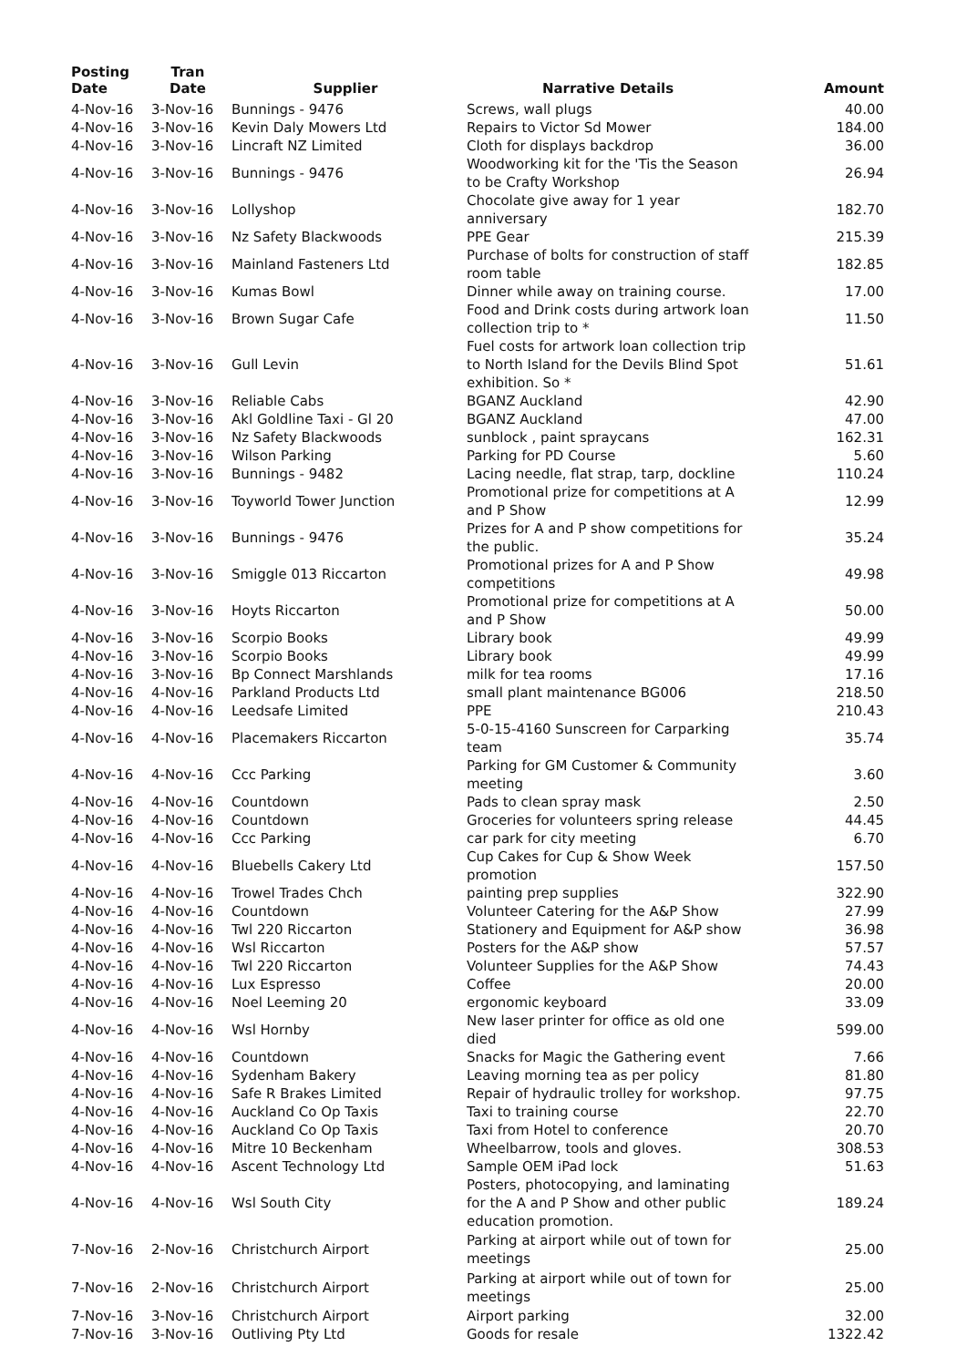| Posting Date | Tran Date | Supplier | Narrative Details | Amount |
| --- | --- | --- | --- | --- |
| 4-Nov-16 | 3-Nov-16 | Bunnings - 9476 | Screws, wall plugs | 40.00 |
| 4-Nov-16 | 3-Nov-16 | Kevin Daly Mowers Ltd | Repairs to Victor Sd Mower | 184.00 |
| 4-Nov-16 | 3-Nov-16 | Lincraft NZ Limited | Cloth for displays backdrop | 36.00 |
| 4-Nov-16 | 3-Nov-16 | Bunnings - 9476 | Woodworking kit for the 'Tis the Season to be Crafty Workshop | 26.94 |
| 4-Nov-16 | 3-Nov-16 | Lollyshop | Chocolate give away for 1 year anniversary | 182.70 |
| 4-Nov-16 | 3-Nov-16 | Nz Safety Blackwoods | PPE Gear | 215.39 |
| 4-Nov-16 | 3-Nov-16 | Mainland Fasteners Ltd | Purchase of bolts for construction of staff room table | 182.85 |
| 4-Nov-16 | 3-Nov-16 | Kumas Bowl | Dinner while away on training course. | 17.00 |
| 4-Nov-16 | 3-Nov-16 | Brown Sugar Cafe | Food and Drink costs during artwork loan collection trip to * | 11.50 |
| 4-Nov-16 | 3-Nov-16 | Gull Levin | Fuel costs for artwork loan collection trip to North Island for the Devils Blind Spot exhibition. So * | 51.61 |
| 4-Nov-16 | 3-Nov-16 | Reliable Cabs | BGANZ Auckland | 42.90 |
| 4-Nov-16 | 3-Nov-16 | Akl Goldline Taxi - Gl 20 | BGANZ Auckland | 47.00 |
| 4-Nov-16 | 3-Nov-16 | Nz Safety Blackwoods | sunblock , paint spraycans | 162.31 |
| 4-Nov-16 | 3-Nov-16 | Wilson Parking | Parking for PD Course | 5.60 |
| 4-Nov-16 | 3-Nov-16 | Bunnings - 9482 | Lacing needle, flat strap, tarp, dockline | 110.24 |
| 4-Nov-16 | 3-Nov-16 | Toyworld Tower Junction | Promotional prize for competitions at A and P Show | 12.99 |
| 4-Nov-16 | 3-Nov-16 | Bunnings - 9476 | Prizes for A and P show competitions for the public. | 35.24 |
| 4-Nov-16 | 3-Nov-16 | Smiggle 013 Riccarton | Promotional prizes for A and P Show competitions | 49.98 |
| 4-Nov-16 | 3-Nov-16 | Hoyts Riccarton | Promotional prize for competitions at A and P Show | 50.00 |
| 4-Nov-16 | 3-Nov-16 | Scorpio Books | Library book | 49.99 |
| 4-Nov-16 | 3-Nov-16 | Scorpio Books | Library book | 49.99 |
| 4-Nov-16 | 3-Nov-16 | Bp Connect Marshlands | milk for tea rooms | 17.16 |
| 4-Nov-16 | 4-Nov-16 | Parkland Products Ltd | small plant maintenance BG006 | 218.50 |
| 4-Nov-16 | 4-Nov-16 | Leedsafe Limited | PPE | 210.43 |
| 4-Nov-16 | 4-Nov-16 | Placemakers Riccarton | 5-0-15-4160 Sunscreen for Carparking team | 35.74 |
| 4-Nov-16 | 4-Nov-16 | Ccc Parking | Parking for GM Customer & Community meeting | 3.60 |
| 4-Nov-16 | 4-Nov-16 | Countdown | Pads to clean spray mask | 2.50 |
| 4-Nov-16 | 4-Nov-16 | Countdown | Groceries for volunteers spring release | 44.45 |
| 4-Nov-16 | 4-Nov-16 | Ccc Parking | car park for city meeting | 6.70 |
| 4-Nov-16 | 4-Nov-16 | Bluebells Cakery Ltd | Cup Cakes for Cup & Show Week promotion | 157.50 |
| 4-Nov-16 | 4-Nov-16 | Trowel Trades Chch | painting prep supplies | 322.90 |
| 4-Nov-16 | 4-Nov-16 | Countdown | Volunteer Catering for the A&P Show | 27.99 |
| 4-Nov-16 | 4-Nov-16 | Twl 220 Riccarton | Stationery and Equipment for A&P show | 36.98 |
| 4-Nov-16 | 4-Nov-16 | Wsl Riccarton | Posters for the A&P show | 57.57 |
| 4-Nov-16 | 4-Nov-16 | Twl 220 Riccarton | Volunteer Supplies for the A&P Show | 74.43 |
| 4-Nov-16 | 4-Nov-16 | Lux Espresso | Coffee | 20.00 |
| 4-Nov-16 | 4-Nov-16 | Noel Leeming 20 | ergonomic keyboard | 33.09 |
| 4-Nov-16 | 4-Nov-16 | Wsl Hornby | New laser printer for office as old one died | 599.00 |
| 4-Nov-16 | 4-Nov-16 | Countdown | Snacks for Magic the Gathering event | 7.66 |
| 4-Nov-16 | 4-Nov-16 | Sydenham Bakery | Leaving morning tea as per policy | 81.80 |
| 4-Nov-16 | 4-Nov-16 | Safe R Brakes Limited | Repair of hydraulic trolley for workshop. | 97.75 |
| 4-Nov-16 | 4-Nov-16 | Auckland Co Op Taxis | Taxi to training course | 22.70 |
| 4-Nov-16 | 4-Nov-16 | Auckland Co Op Taxis | Taxi from Hotel to conference | 20.70 |
| 4-Nov-16 | 4-Nov-16 | Mitre 10 Beckenham | Wheelbarrow, tools and gloves. | 308.53 |
| 4-Nov-16 | 4-Nov-16 | Ascent Technology Ltd | Sample OEM iPad lock | 51.63 |
| 4-Nov-16 | 4-Nov-16 | Wsl South City | Posters, photocopying, and laminating for the A and P Show and other public education promotion. | 189.24 |
| 7-Nov-16 | 2-Nov-16 | Christchurch Airport | Parking at airport while out of town for meetings | 25.00 |
| 7-Nov-16 | 2-Nov-16 | Christchurch Airport | Parking at airport while out of town for meetings | 25.00 |
| 7-Nov-16 | 3-Nov-16 | Christchurch Airport | Airport parking | 32.00 |
| 7-Nov-16 | 3-Nov-16 | Outliving Pty Ltd | Goods for resale | 1322.42 |